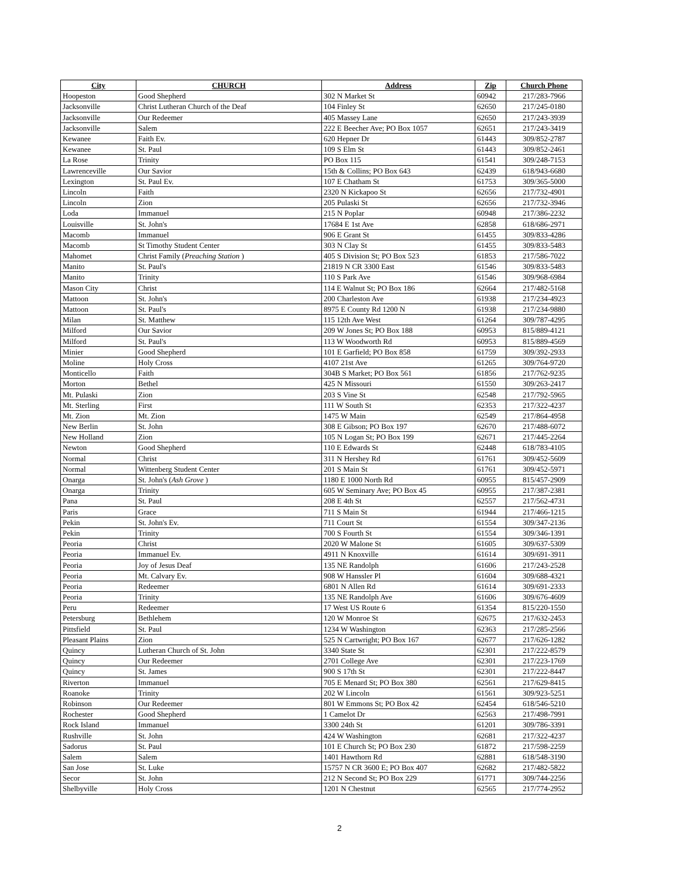| City | CHURCH | Address | Zip | Church Phone |
| --- | --- | --- | --- | --- |
| Hoopeston | Good Shepherd | 302 N Market St | 60942 | 217/283-7966 |
| Jacksonville | Christ Lutheran Church of the Deaf | 104 Finley St | 62650 | 217/245-0180 |
| Jacksonville | Our Redeemer | 405 Massey Lane | 62650 | 217/243-3939 |
| Jacksonville | Salem | 222 E Beecher Ave; PO Box 1057 | 62651 | 217/243-3419 |
| Kewanee | Faith Ev. | 620 Hepner Dr | 61443 | 309/852-2787 |
| Kewanee | St. Paul | 109 S Elm St | 61443 | 309/852-2461 |
| La Rose | Trinity | PO Box 115 | 61541 | 309/248-7153 |
| Lawrenceville | Our Savior | 15th & Collins; PO Box 643 | 62439 | 618/943-6680 |
| Lexington | St. Paul Ev. | 107 E Chatham St | 61753 | 309/365-5000 |
| Lincoln | Faith | 2320 N Kickapoo St | 62656 | 217/732-4901 |
| Lincoln | Zion | 205 Pulaski St | 62656 | 217/732-3946 |
| Loda | Immanuel | 215 N Poplar | 60948 | 217/386-2232 |
| Louisville | St. John's | 17684 E 1st Ave | 62858 | 618/686-2971 |
| Macomb | Immanuel | 906 E Grant St | 61455 | 309/833-4286 |
| Macomb | St Timothy Student Center | 303 N Clay St | 61455 | 309/833-5483 |
| Mahomet | Christ Family ( Preaching Station ) | 405 S Division St; PO Box 523 | 61853 | 217/586-7022 |
| Manito | St. Paul's | 21819 N CR 3300 East | 61546 | 309/833-5483 |
| Manito | Trinity | 110 S Park Ave | 61546 | 309/968-6984 |
| Mason City | Christ | 114 E Walnut St; PO Box 186 | 62664 | 217/482-5168 |
| Mattoon | St. John's | 200 Charleston Ave | 61938 | 217/234-4923 |
| Mattoon | St. Paul's | 8975 E County Rd 1200 N | 61938 | 217/234-9880 |
| Milan | St. Matthew | 115 12th Ave West | 61264 | 309/787-4295 |
| Milford | Our Savior | 209 W Jones St; PO Box 188 | 60953 | 815/889-4121 |
| Milford | St. Paul's | 113 W Woodworth Rd | 60953 | 815/889-4569 |
| Minier | Good Shepherd | 101 E Garfield; PO Box 858 | 61759 | 309/392-2933 |
| Moline | Holy Cross | 4107 21st Ave | 61265 | 309/764-9720 |
| Monticello | Faith | 304B S Market; PO Box 561 | 61856 | 217/762-9235 |
| Morton | Bethel | 425 N Missouri | 61550 | 309/263-2417 |
| Mt. Pulaski | Zion | 203 S Vine St | 62548 | 217/792-5965 |
| Mt. Sterling | First | 111 W South St | 62353 | 217/322-4237 |
| Mt. Zion | Mt. Zion | 1475 W Main | 62549 | 217/864-4958 |
| New Berlin | St. John | 308 E Gibson; PO Box 197 | 62670 | 217/488-6072 |
| New Holland | Zion | 105 N Logan St; PO Box 199 | 62671 | 217/445-2264 |
| Newton | Good Shepherd | 110 E Edwards St | 62448 | 618/783-4105 |
| Normal | Christ | 311 N Hershey Rd | 61761 | 309/452-5609 |
| Normal | Wittenberg Student Center | 201 S Main St | 61761 | 309/452-5971 |
| Onarga | St. John's ( Ash Grove ) | 1180 E 1000 North Rd | 60955 | 815/457-2909 |
| Onarga | Trinity | 605 W Seminary Ave; PO Box 45 | 60955 | 217/387-2381 |
| Pana | St. Paul | 208 E 4th St | 62557 | 217/562-4731 |
| Paris | Grace | 711 S Main St | 61944 | 217/466-1215 |
| Pekin | St. John's Ev. | 711 Court St | 61554 | 309/347-2136 |
| Pekin | Trinity | 700 S Fourth St | 61554 | 309/346-1391 |
| Peoria | Christ | 2020 W Malone St | 61605 | 309/637-5309 |
| Peoria | Immanuel Ev. | 4911 N Knoxville | 61614 | 309/691-3911 |
| Peoria | Joy of Jesus Deaf | 135 NE Randolph | 61606 | 217/243-2528 |
| Peoria | Mt. Calvary Ev. | 908 W Hanssler Pl | 61604 | 309/688-4321 |
| Peoria | Redeemer | 6801 N Allen Rd | 61614 | 309/691-2333 |
| Peoria | Trinity | 135 NE Randolph Ave | 61606 | 309/676-4609 |
| Peru | Redeemer | 17 West US Route 6 | 61354 | 815/220-1550 |
| Petersburg | Bethlehem | 120 W Monroe St | 62675 | 217/632-2453 |
| Pittsfield | St. Paul | 1234 W Washington | 62363 | 217/285-2566 |
| Pleasant Plains | Zion | 525 N Cartwright; PO Box 167 | 62677 | 217/626-1282 |
| Quincy | Lutheran Church of St. John | 3340 State St | 62301 | 217/222-8579 |
| Quincy | Our Redeemer | 2701 College Ave | 62301 | 217/223-1769 |
| Quincy | St. James | 900 S 17th St | 62301 | 217/222-8447 |
| Riverton | Immanuel | 705 E Menard St; PO Box 380 | 62561 | 217/629-8415 |
| Roanoke | Trinity | 202 W Lincoln | 61561 | 309/923-5251 |
| Robinson | Our Redeemer | 801 W Emmons St; PO Box 42 | 62454 | 618/546-5210 |
| Rochester | Good Shepherd | 1 Camelot Dr | 62563 | 217/498-7991 |
| Rock Island | Immanuel | 3300 24th St | 61201 | 309/786-3391 |
| Rushville | St. John | 424 W Washington | 62681 | 217/322-4237 |
| Sadorus | St. Paul | 101 E Church St; PO Box 230 | 61872 | 217/598-2259 |
| Salem | Salem | 1401 Hawthorn Rd | 62881 | 618/548-3190 |
| San Jose | St. Luke | 15757 N CR 3600 E; PO Box 407 | 62682 | 217/482-5822 |
| Secor | St. John | 212 N Second St; PO Box 229 | 61771 | 309/744-2256 |
| Shelbyville | Holy Cross | 1201 N Chestnut | 62565 | 217/774-2952 |
2